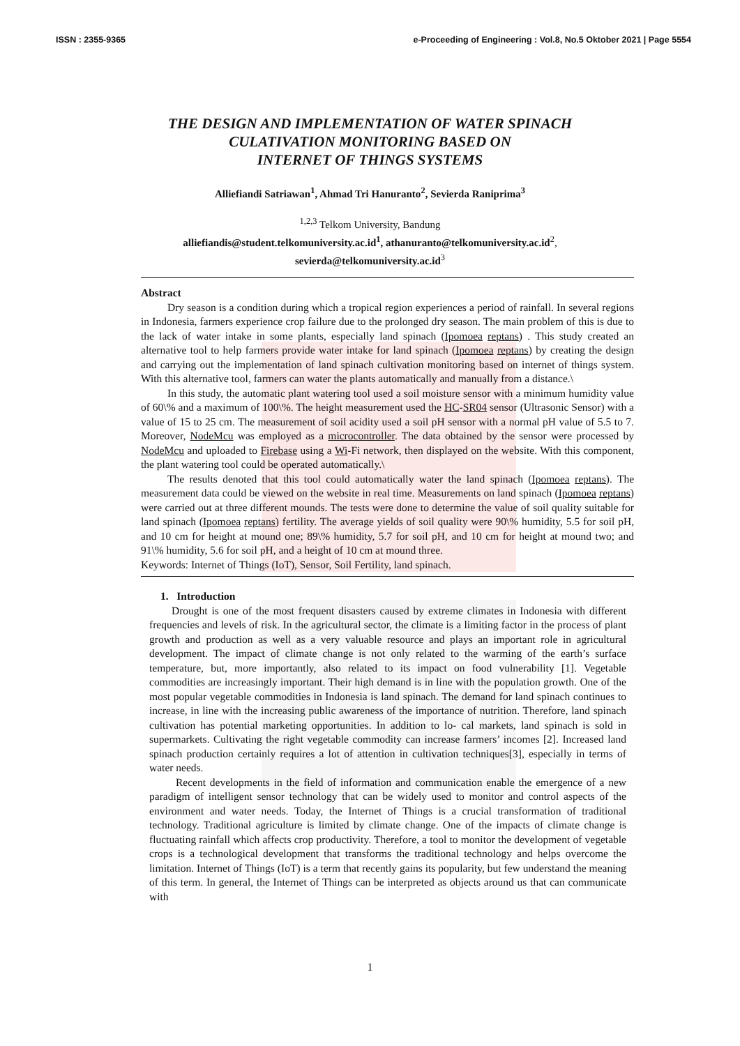ISSN : 2355-9365 e-Proceeding of Engineering : Vol.8, No.5 Oktober 2021 | Page 5554
THE DESIGN AND IMPLEMENTATION OF WATER SPINACH
CULATIVATION MONITORING BASED ON
INTERNET OF THINGS SYSTEMS
Alliefiandi Satriawan<sup>1</sup>, Ahmad Tri Hanuranto<sup>2</sup>, Sevierda Raniprima<sup>3</sup>
<sup>1,2,3</sup> Telkom University, Bandung
alliefiandis@student.telkomuniversity.ac.id<sup>1</sup>, athanuranto@telkomuniversity.ac.id<sup>2</sup>,
sevierda@telkomuniversity.ac.id<sup>3</sup>
Abstract
Dry season is a condition during which a tropical region experiences a period of rainfall. In several regions in Indonesia, farmers experience crop failure due to the prolonged dry season. The main problem of this is due to the lack of water intake in some plants, especially land spinach (Ipomoea reptans) . This study created an alternative tool to help farmers provide water intake for land spinach (Ipomoea reptans) by creating the design and carrying out the implementation of land spinach cultivation monitoring based on internet of things system. With this alternative tool, farmers can water the plants automatically and manually from a distance.\
In this study, the automatic plant watering tool used a soil moisture sensor with a minimum humidity value of 60\% and a maximum of 100\%. The height measurement used the HC-SR04 sensor (Ultrasonic Sensor) with a value of 15 to 25 cm. The measurement of soil acidity used a soil pH sensor with a normal pH value of 5.5 to 7. Moreover, NodeMcu was employed as a microcontroller. The data obtained by the sensor were processed by NodeMcu and uploaded to Firebase using a Wi-Fi network, then displayed on the website. With this component, the plant watering tool could be operated automatically.\
The results denoted that this tool could automatically water the land spinach (Ipomoea reptans). The measurement data could be viewed on the website in real time. Measurements on land spinach (Ipomoea reptans) were carried out at three different mounds. The tests were done to determine the value of soil quality suitable for land spinach (Ipomoea reptans) fertility. The average yields of soil quality were 90\% humidity, 5.5 for soil pH, and 10 cm for height at mound one; 89\% humidity, 5.7 for soil pH, and 10 cm for height at mound two; and 91\% humidity, 5.6 for soil pH, and a height of 10 cm at mound three.
Keywords: Internet of Things (IoT), Sensor, Soil Fertility, land spinach.
1. Introduction
Drought is one of the most frequent disasters caused by extreme climates in Indonesia with different frequencies and levels of risk. In the agricultural sector, the climate is a limiting factor in the process of plant growth and production as well as a very valuable resource and plays an important role in agricultural development. The impact of climate change is not only related to the warming of the earth’s surface temperature, but, more importantly, also related to its impact on food vulnerability [1]. Vegetable commodities are increasingly important. Their high demand is in line with the population growth. One of the most popular vegetable commodities in Indonesia is land spinach. The demand for land spinach continues to increase, in line with the increasing public awareness of the importance of nutrition. Therefore, land spinach cultivation has potential marketing opportunities. In addition to lo- cal markets, land spinach is sold in supermarkets. Cultivating the right vegetable commodity can increase farmers’ incomes [2]. Increased land spinach production certainly requires a lot of attention in cultivation techniques[3], especially in terms of water needs.
Recent developments in the field of information and communication enable the emergence of a new paradigm of intelligent sensor technology that can be widely used to monitor and control aspects of the environment and water needs. Today, the Internet of Things is a crucial transformation of traditional technology. Traditional agriculture is limited by climate change. One of the impacts of climate change is fluctuating rainfall which affects crop productivity. Therefore, a tool to monitor the development of vegetable crops is a technological development that transforms the traditional technology and helps overcome the limitation. Internet of Things (IoT) is a term that recently gains its popularity, but few understand the meaning of this term. In general, the Internet of Things can be interpreted as objects around us that can communicate with
1